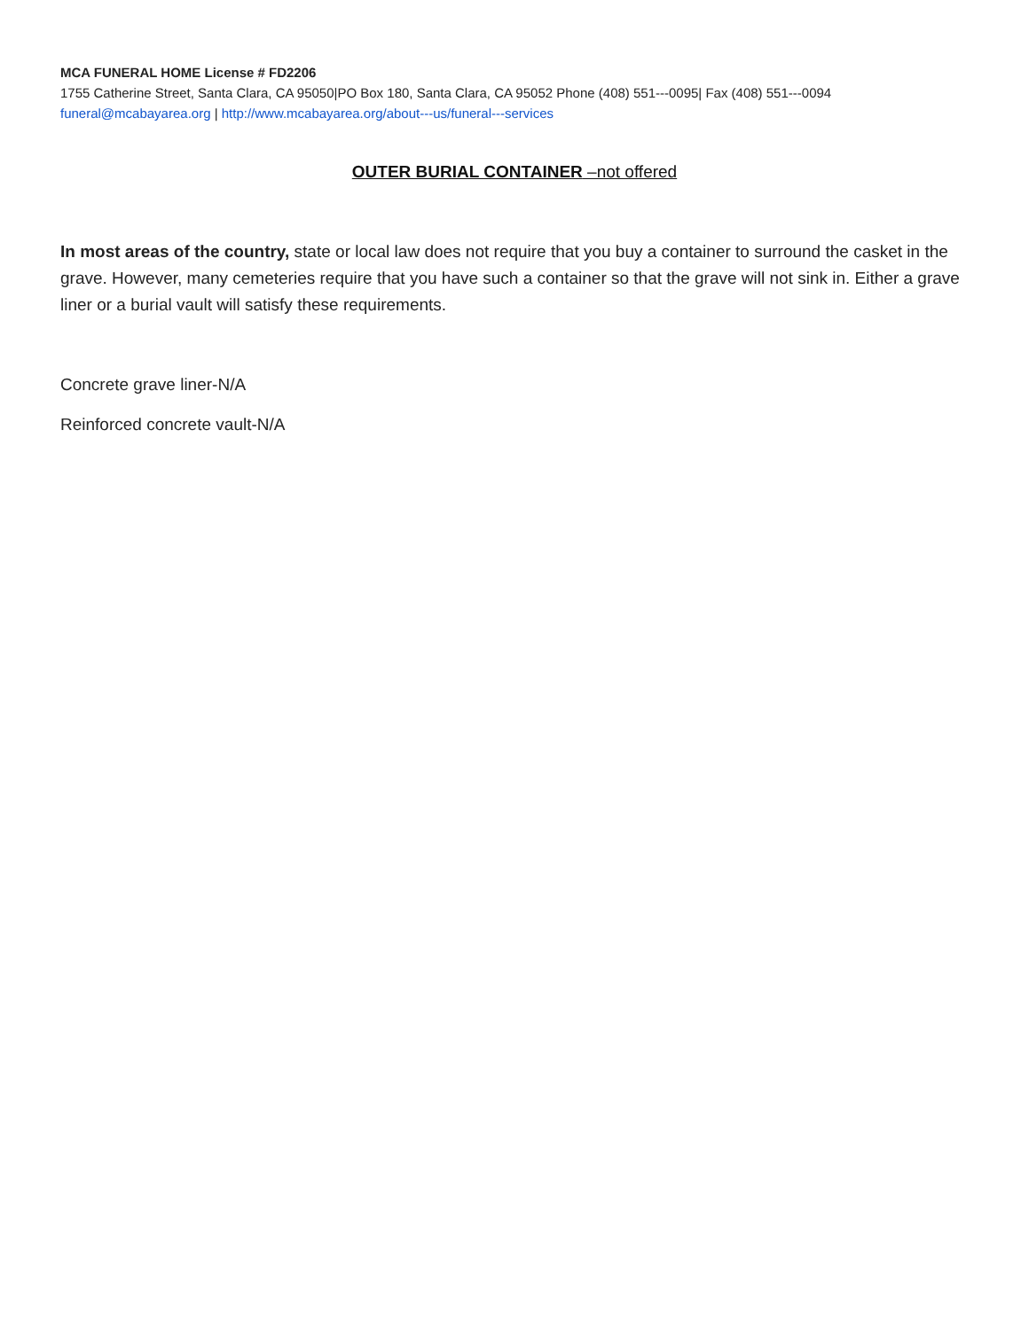MCA FUNERAL HOME License # FD2206
1755 Catherine Street, Santa Clara, CA 95050|PO Box 180, Santa Clara, CA 95052 Phone (408) 551---0095| Fax (408) 551---0094
funeral@mcabayarea.org | http://www.mcabayarea.org/about---us/funeral---services
OUTER BURIAL CONTAINER –not offered
In most areas of the country, state or local law does not require that you buy a container to surround the casket in the grave. However, many cemeteries require that you have such a container so that the grave will not sink in. Either a grave liner or a burial vault will satisfy these requirements.
Concrete grave liner-N/A
Reinforced concrete vault-N/A